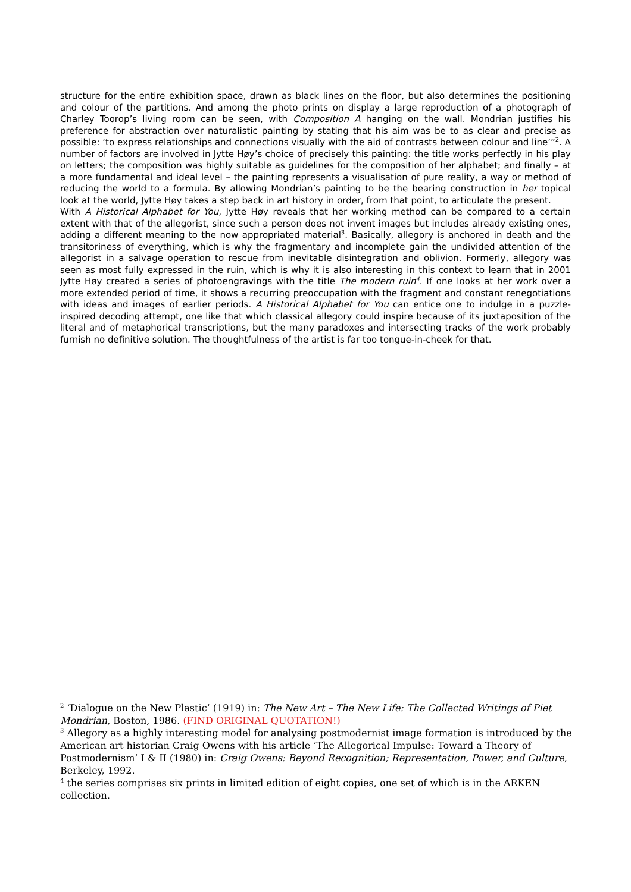structure for the entire exhibition space, drawn as black lines on the floor, but also determines the positioning and colour of the partitions. And among the photo prints on display a large reproduction of a photograph of Charley Toorop’s living room can be seen, with Composition A hanging on the wall. Mondrian justifies his preference for abstraction over naturalistic painting by stating that his aim was be to as clear and precise as possible: ‘to express relationships and connections visually with the aid of contrasts between colour and line’”<sup>2</sup>. A number of factors are involved in Jytte Høy’s choice of precisely this painting: the title works perfectly in his play on letters; the composition was highly suitable as guidelines for the composition of her alphabet; and finally – at a more fundamental and ideal level – the painting represents a visualisation of pure reality, a way or method of reducing the world to a formula. By allowing Mondrian’s painting to be the bearing construction in her topical look at the world, Jytte Høy takes a step back in art history in order, from that point, to articulate the present.
With A Historical Alphabet for You, Jytte Høy reveals that her working method can be compared to a certain extent with that of the allegorist, since such a person does not invent images but includes already existing ones, adding a different meaning to the now appropriated material<sup>3</sup>. Basically, allegory is anchored in death and the transitoriness of everything, which is why the fragmentary and incomplete gain the undivided attention of the allegorist in a salvage operation to rescue from inevitable disintegration and oblivion. Formerly, allegory was seen as most fully expressed in the ruin, which is why it is also interesting in this context to learn that in 2001 Jytte Høy created a series of photoengravings with the title The modern ruin<sup>4</sup>. If one looks at her work over a more extended period of time, it shows a recurring preoccupation with the fragment and constant renegotiations with ideas and images of earlier periods. A Historical Alphabet for You can entice one to indulge in a puzzle-inspired decoding attempt, one like that which classical allegory could inspire because of its juxtaposition of the literal and of metaphorical transcriptions, but the many paradoxes and intersecting tracks of the work probably furnish no definitive solution. The thoughtfulness of the artist is far too tongue-in-cheek for that.
<sup>2</sup> ‘Dialogue on the New Plastic’ (1919) in: The New Art – The New Life: The Collected Writings of Piet Mondrian, Boston, 1986. (FIND ORIGINAL QUOTATION!)
<sup>3</sup> Allegory as a highly interesting model for analysing postmodernist image formation is introduced by the American art historian Craig Owens with his article ‘The Allegorical Impulse: Toward a Theory of Postmodernism’ I & II (1980) in: Craig Owens: Beyond Recognition; Representation, Power, and Culture, Berkeley, 1992.
<sup>4</sup> the series comprises six prints in limited edition of eight copies, one set of which is in the ARKEN collection.